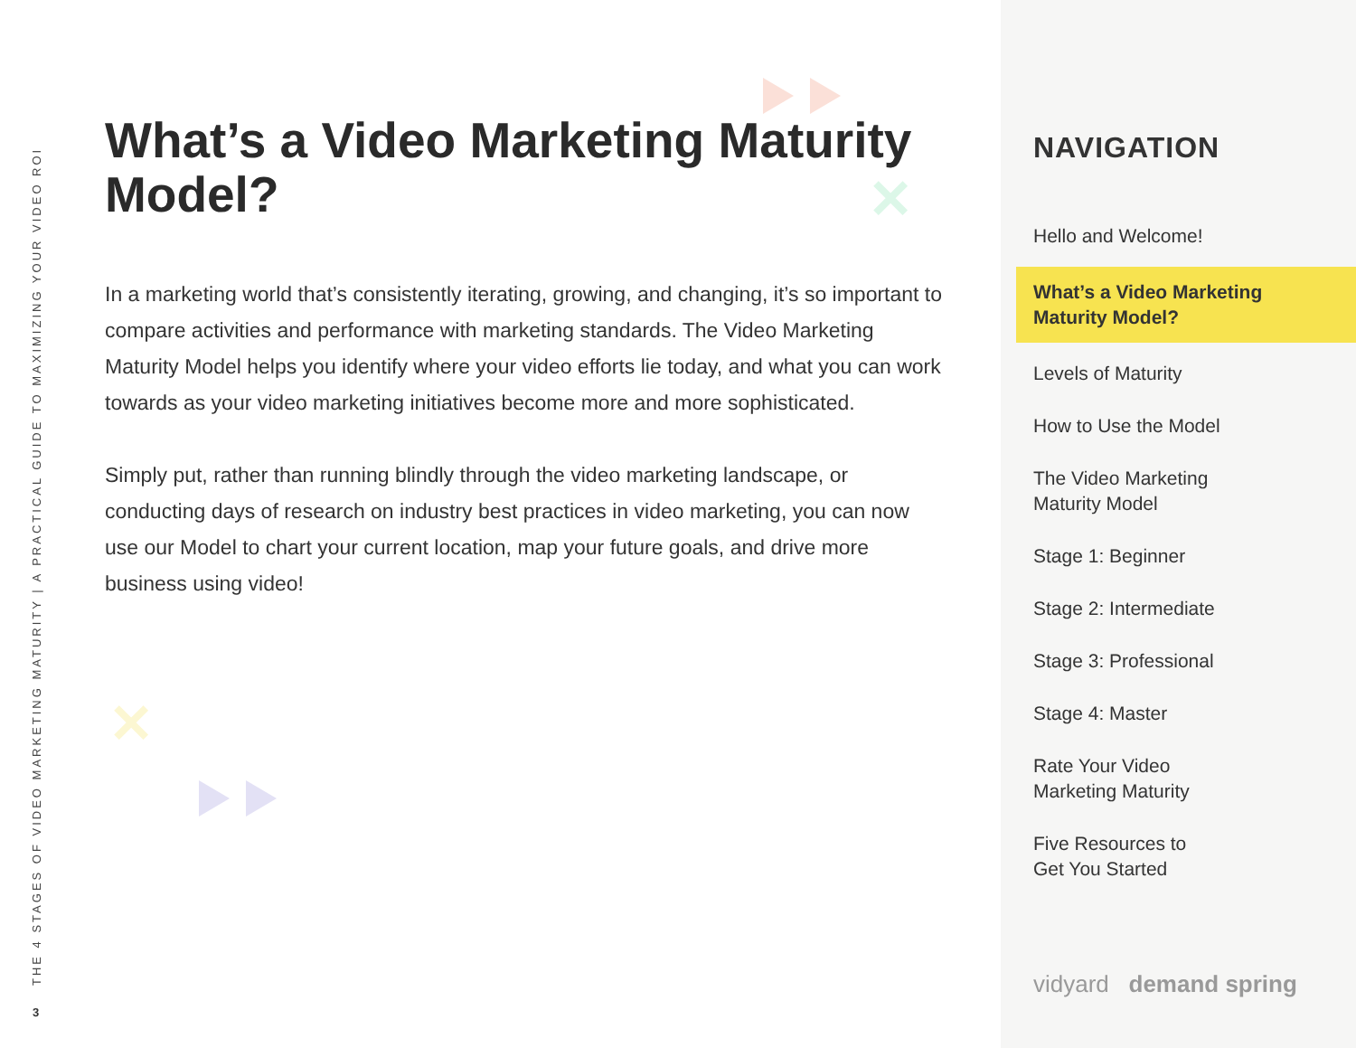THE 4 STAGES OF VIDEO MARKETING MATURITY | A PRACTICAL GUIDE TO MAXIMIZING YOUR VIDEO ROI
3
✕
✕
What’s a Video Marketing Maturity Model?
In a marketing world that’s consistently iterating, growing, and changing, it’s so important to compare activities and performance with marketing standards. The Video Marketing Maturity Model helps you identify where your video efforts lie today, and what you can work towards as your video marketing initiatives become more and more sophisticated.
Simply put, rather than running blindly through the video marketing landscape, or conducting days of research on industry best practices in video marketing, you can now use our Model to chart your current location, map your future goals, and drive more business using video!
NAVIGATION
Hello and Welcome!
What’s a Video Marketing Maturity Model?
Levels of Maturity
How to Use the Model
The Video Marketing
Maturity Model
Stage 1: Beginner
Stage 2: Intermediate
Stage 3: Professional
Stage 4: Master
Rate Your Video
Marketing Maturity
Five Resources to
Get You Started
vidyard demand spring